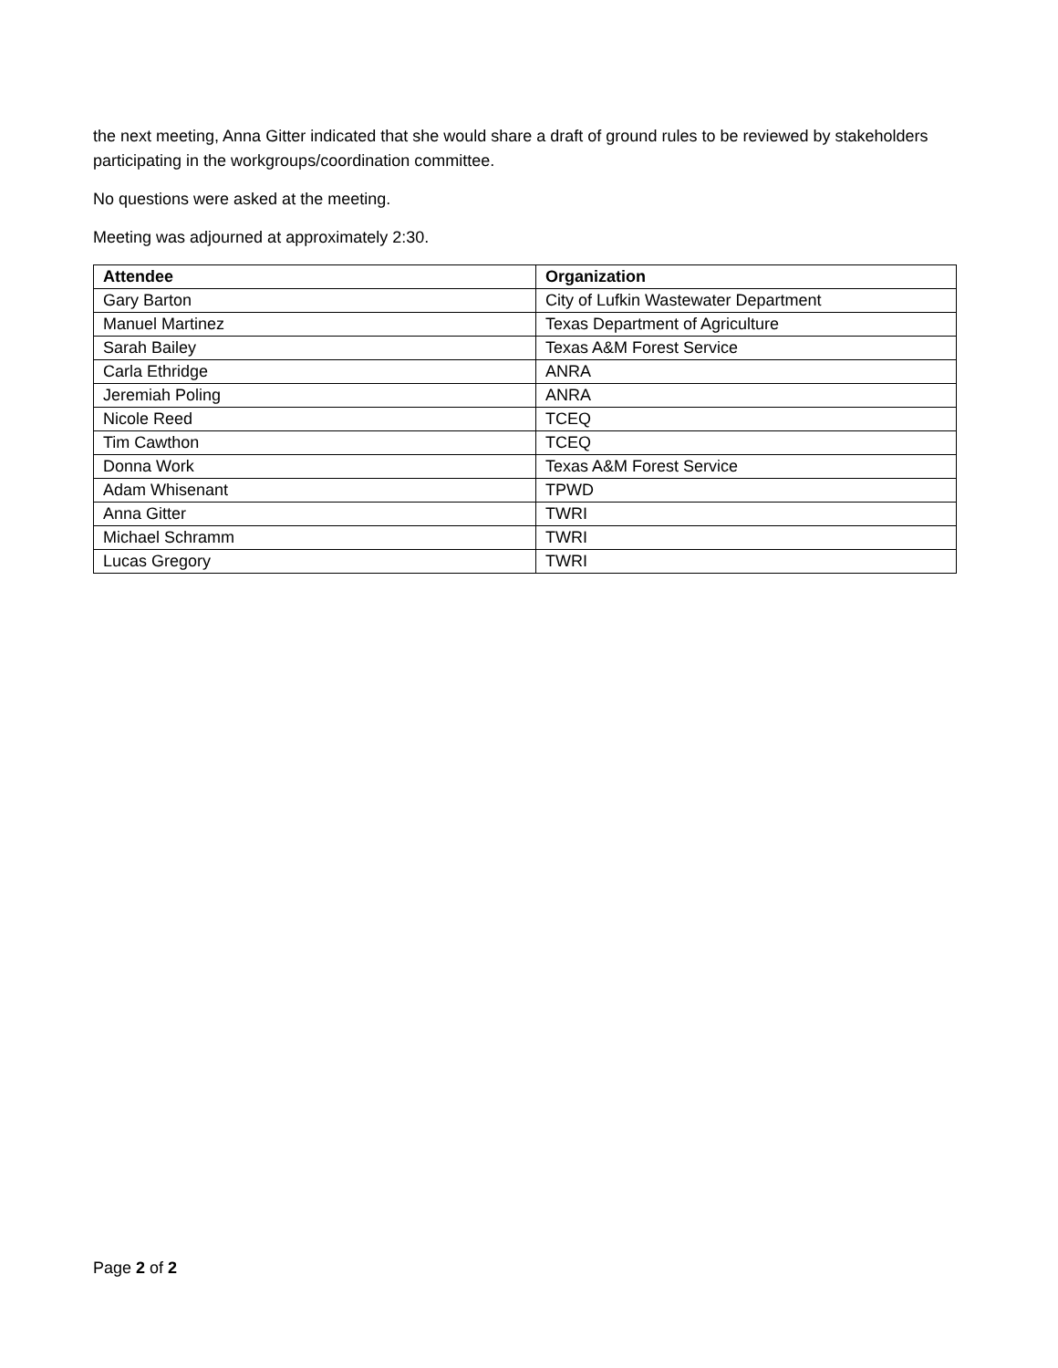the next meeting, Anna Gitter indicated that she would share a draft of ground rules to be reviewed by stakeholders participating in the workgroups/coordination committee.
No questions were asked at the meeting.
Meeting was adjourned at approximately 2:30.
| Attendee | Organization |
| --- | --- |
| Gary Barton | City of Lufkin Wastewater Department |
| Manuel Martinez | Texas Department of Agriculture |
| Sarah Bailey | Texas A&M Forest Service |
| Carla Ethridge | ANRA |
| Jeremiah Poling | ANRA |
| Nicole Reed | TCEQ |
| Tim Cawthon | TCEQ |
| Donna Work | Texas A&M Forest Service |
| Adam Whisenant | TPWD |
| Anna Gitter | TWRI |
| Michael Schramm | TWRI |
| Lucas Gregory | TWRI |
Page 2 of 2